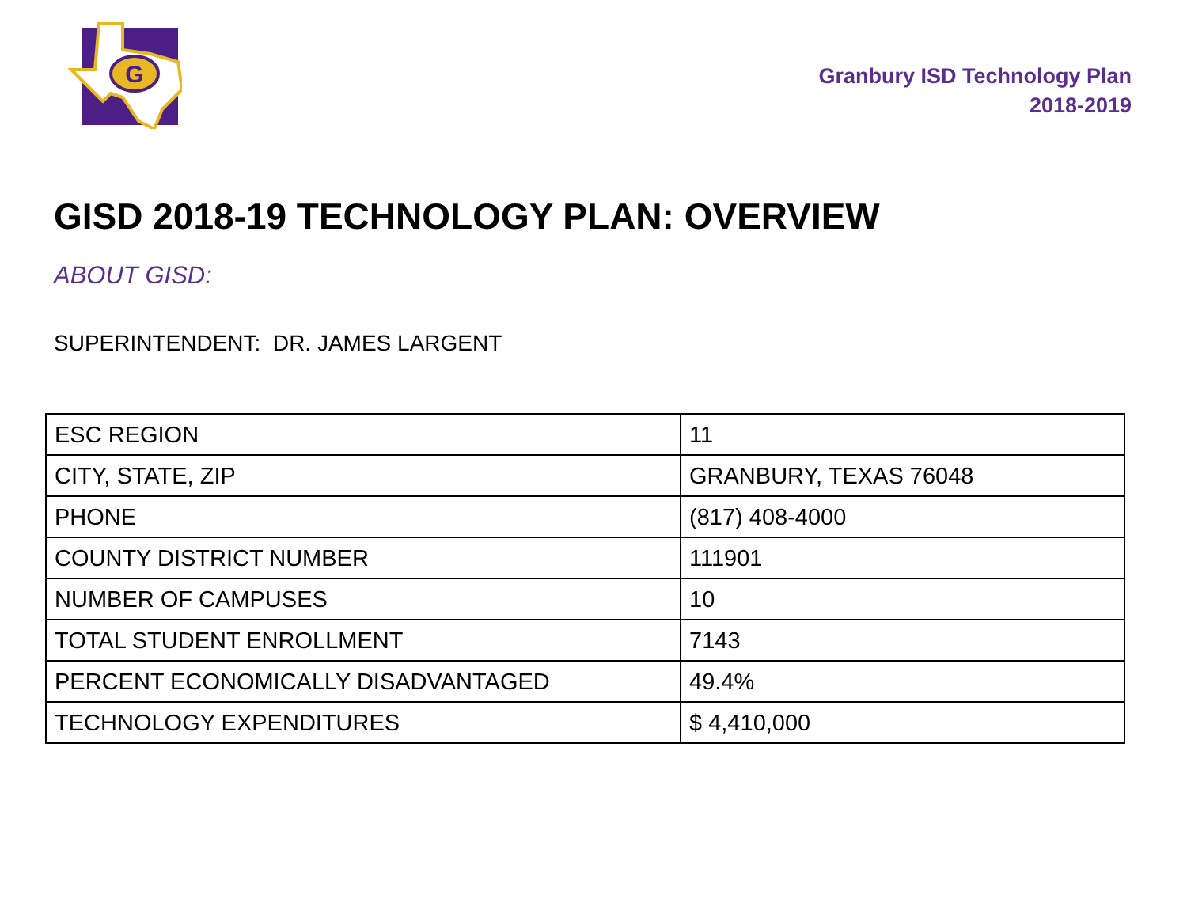G
Granbury ISD Technology Plan
2018-2019
GISD 2018-19 TECHNOLOGY PLAN: OVERVIEW
ABOUT GISD:
SUPERINTENDENT: DR. JAMES LARGENT
| ESC REGION | 11 |
| CITY, STATE, ZIP | GRANBURY, TEXAS 76048 |
| PHONE | (817) 408-4000 |
| COUNTY DISTRICT NUMBER | 111901 |
| NUMBER OF CAMPUSES | 10 |
| TOTAL STUDENT ENROLLMENT | 7143 |
| PERCENT ECONOMICALLY DISADVANTAGED | 49.4% |
| TECHNOLOGY EXPENDITURES | $ 4,410,000 |